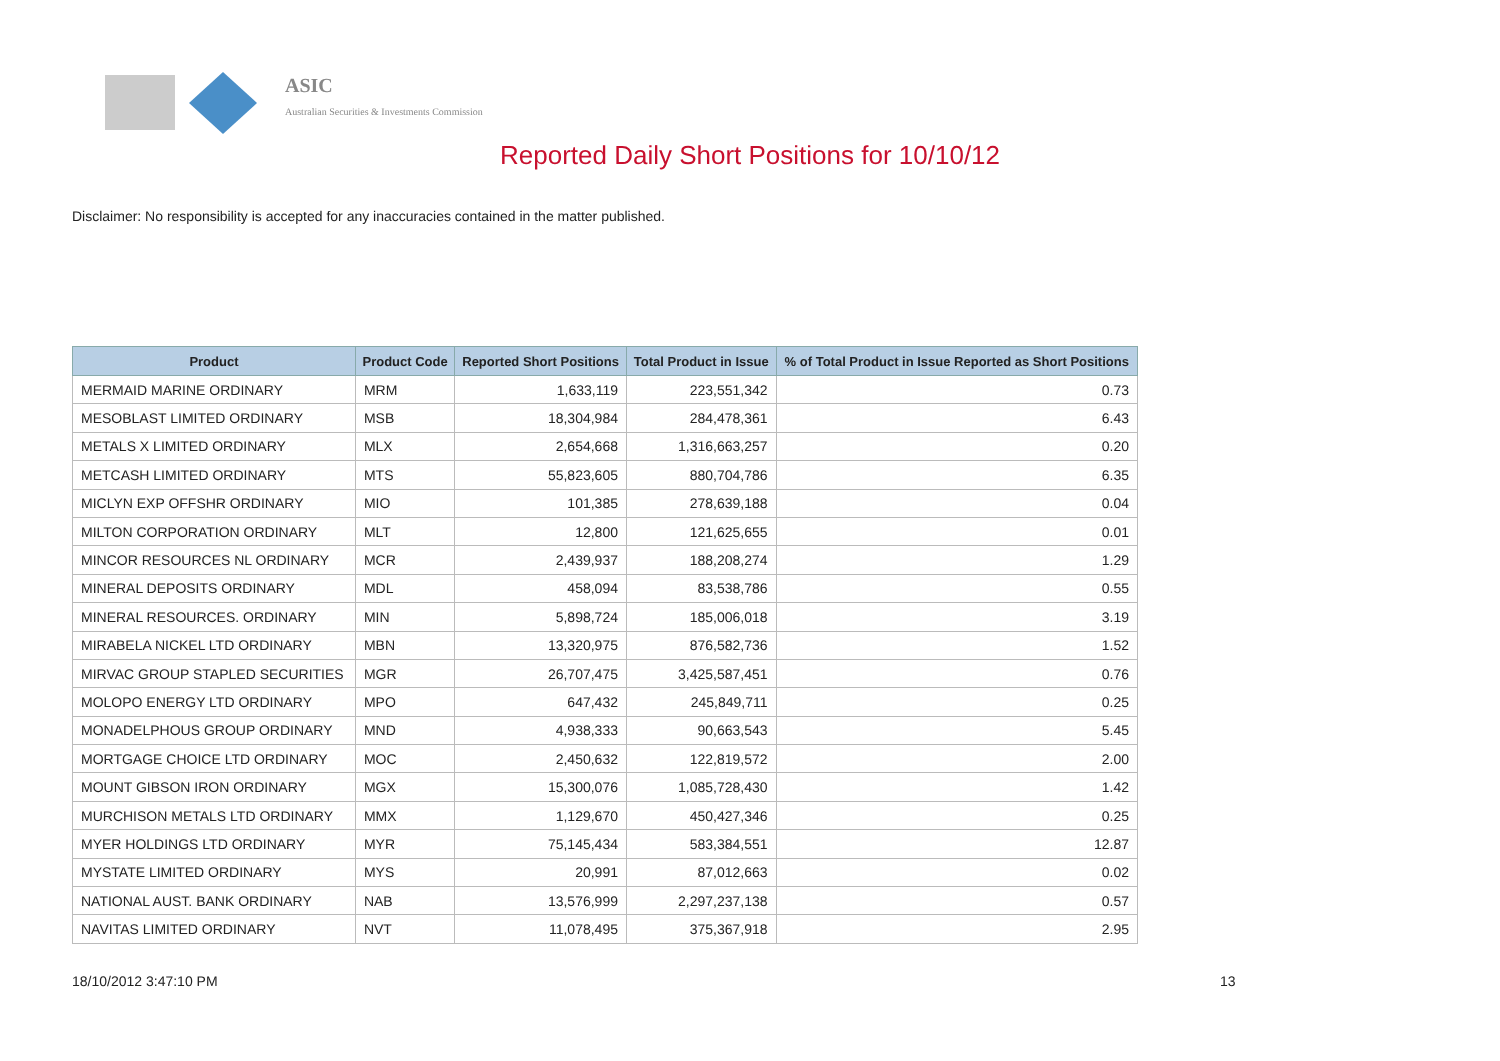ASIC
Australian Securities & Investments Commission
Reported Daily Short Positions for 10/10/12
Disclaimer: No responsibility is accepted for any inaccuracies contained in the matter published.
| Product | Product Code | Reported Short Positions | Total Product in Issue | % of Total Product in Issue Reported as Short Positions |
| --- | --- | --- | --- | --- |
| MERMAID MARINE ORDINARY | MRM | 1,633,119 | 223,551,342 | 0.73 |
| MESOBLAST LIMITED ORDINARY | MSB | 18,304,984 | 284,478,361 | 6.43 |
| METALS X LIMITED ORDINARY | MLX | 2,654,668 | 1,316,663,257 | 0.20 |
| METCASH LIMITED ORDINARY | MTS | 55,823,605 | 880,704,786 | 6.35 |
| MICLYN EXP OFFSHR ORDINARY | MIO | 101,385 | 278,639,188 | 0.04 |
| MILTON CORPORATION ORDINARY | MLT | 12,800 | 121,625,655 | 0.01 |
| MINCOR RESOURCES NL ORDINARY | MCR | 2,439,937 | 188,208,274 | 1.29 |
| MINERAL DEPOSITS ORDINARY | MDL | 458,094 | 83,538,786 | 0.55 |
| MINERAL RESOURCES. ORDINARY | MIN | 5,898,724 | 185,006,018 | 3.19 |
| MIRABELA NICKEL LTD ORDINARY | MBN | 13,320,975 | 876,582,736 | 1.52 |
| MIRVAC GROUP STAPLED SECURITIES | MGR | 26,707,475 | 3,425,587,451 | 0.76 |
| MOLOPO ENERGY LTD ORDINARY | MPO | 647,432 | 245,849,711 | 0.25 |
| MONADELPHOUS GROUP ORDINARY | MND | 4,938,333 | 90,663,543 | 5.45 |
| MORTGAGE CHOICE LTD ORDINARY | MOC | 2,450,632 | 122,819,572 | 2.00 |
| MOUNT GIBSON IRON ORDINARY | MGX | 15,300,076 | 1,085,728,430 | 1.42 |
| MURCHISON METALS LTD ORDINARY | MMX | 1,129,670 | 450,427,346 | 0.25 |
| MYER HOLDINGS LTD ORDINARY | MYR | 75,145,434 | 583,384,551 | 12.87 |
| MYSTATE LIMITED ORDINARY | MYS | 20,991 | 87,012,663 | 0.02 |
| NATIONAL AUST. BANK ORDINARY | NAB | 13,576,999 | 2,297,237,138 | 0.57 |
| NAVITAS LIMITED ORDINARY | NVT | 11,078,495 | 375,367,918 | 2.95 |
18/10/2012 3:47:10 PM 13